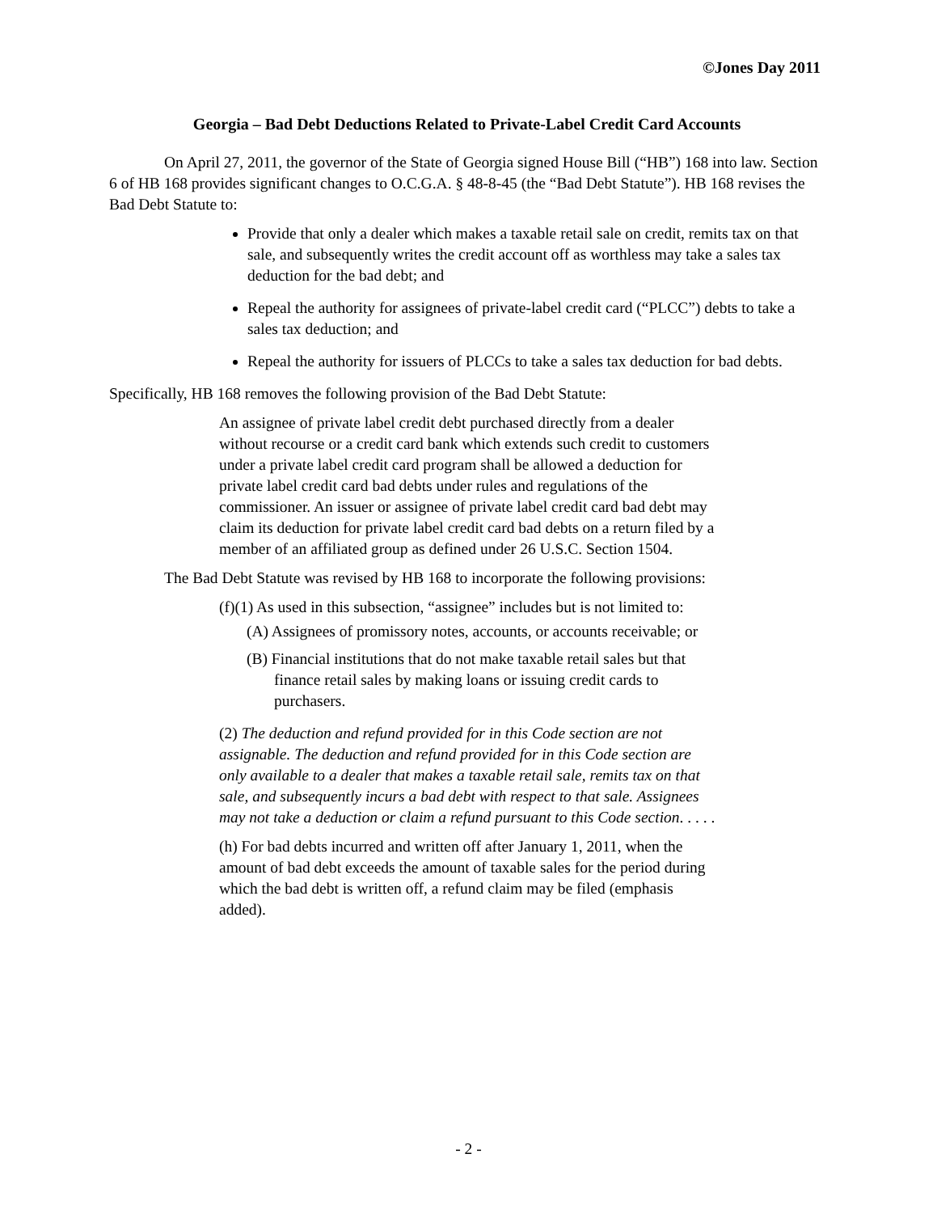©Jones Day 2011
Georgia – Bad Debt Deductions Related to Private-Label Credit Card Accounts
On April 27, 2011, the governor of the State of Georgia signed House Bill (“HB”) 168 into law. Section 6 of HB 168 provides significant changes to O.C.G.A. § 48-8-45 (the “Bad Debt Statute”). HB 168 revises the Bad Debt Statute to:
Provide that only a dealer which makes a taxable retail sale on credit, remits tax on that sale, and subsequently writes the credit account off as worthless may take a sales tax deduction for the bad debt; and
Repeal the authority for assignees of private-label credit card (“PLCC”) debts to take a sales tax deduction; and
Repeal the authority for issuers of PLCCs to take a sales tax deduction for bad debts.
Specifically, HB 168 removes the following provision of the Bad Debt Statute:
An assignee of private label credit debt purchased directly from a dealer without recourse or a credit card bank which extends such credit to customers under a private label credit card program shall be allowed a deduction for private label credit card bad debts under rules and regulations of the commissioner. An issuer or assignee of private label credit card bad debt may claim its deduction for private label credit card bad debts on a return filed by a member of an affiliated group as defined under 26 U.S.C. Section 1504.
The Bad Debt Statute was revised by HB 168 to incorporate the following provisions:
(f)(1) As used in this subsection, “assignee” includes but is not limited to:
(A) Assignees of promissory notes, accounts, or accounts receivable; or
(B) Financial institutions that do not make taxable retail sales but that finance retail sales by making loans or issuing credit cards to purchasers.
(2) The deduction and refund provided for in this Code section are not assignable. The deduction and refund provided for in this Code section are only available to a dealer that makes a taxable retail sale, remits tax on that sale, and subsequently incurs a bad debt with respect to that sale. Assignees may not take a deduction or claim a refund pursuant to this Code section. . . . .
(h) For bad debts incurred and written off after January 1, 2011, when the amount of bad debt exceeds the amount of taxable sales for the period during which the bad debt is written off, a refund claim may be filed (emphasis added).
- 2 -